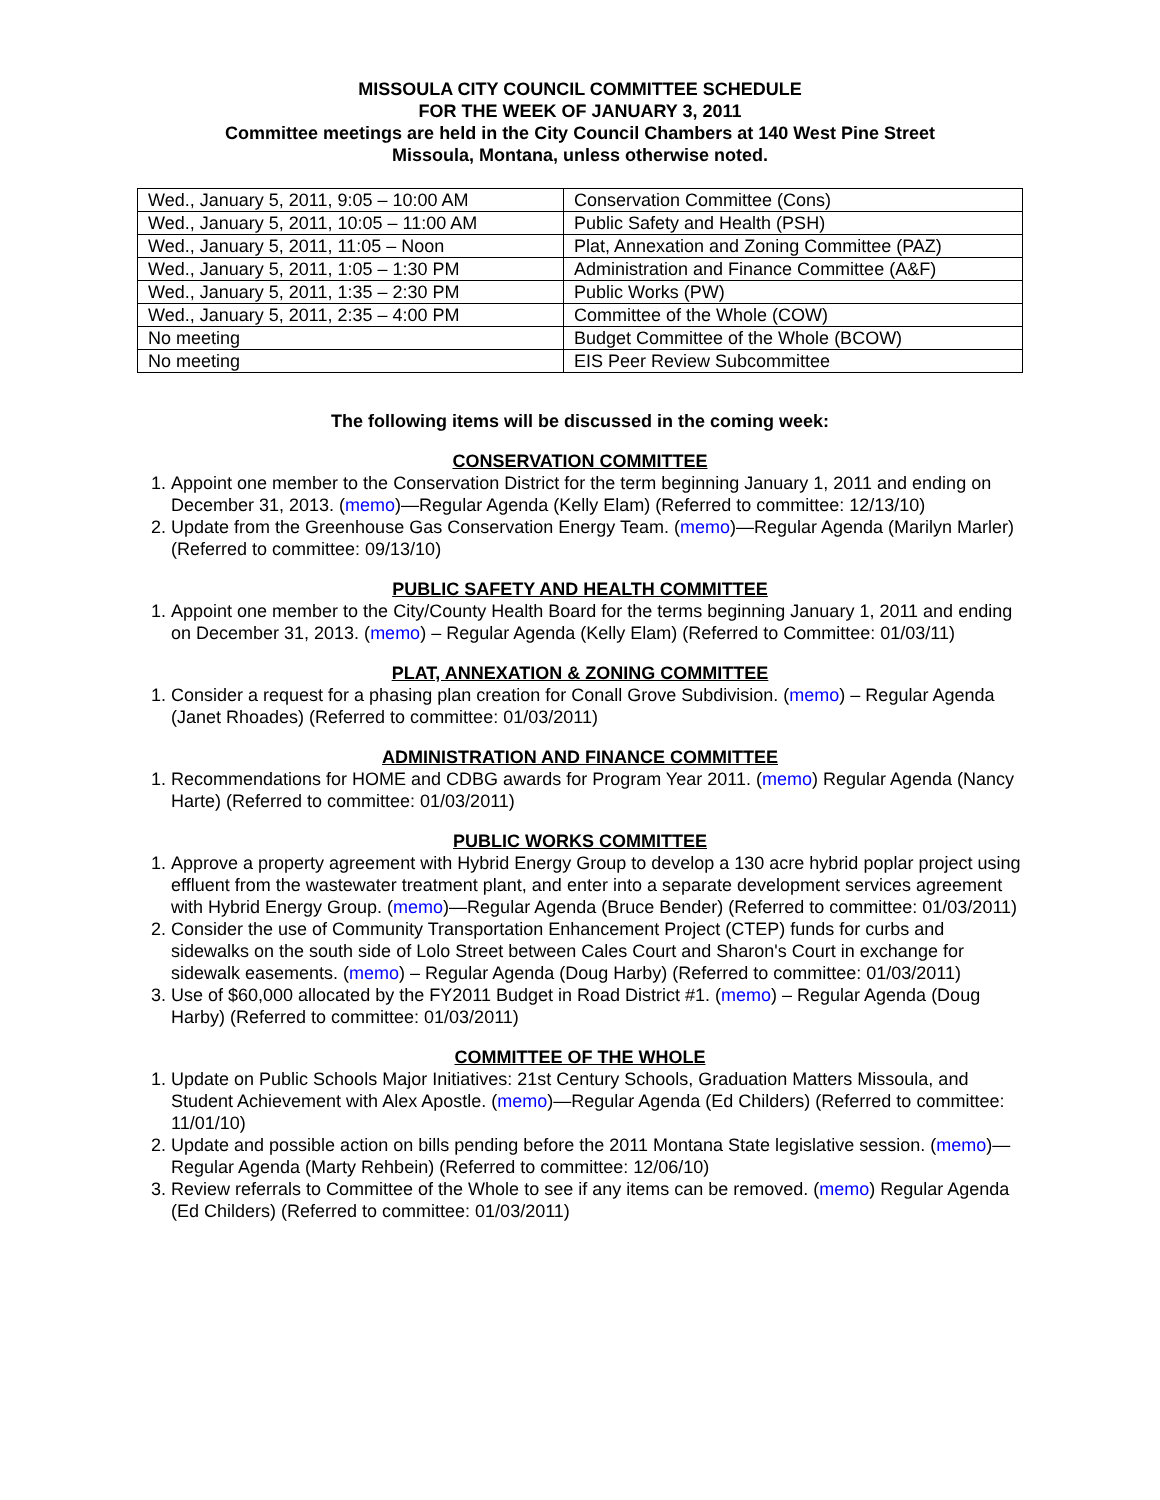MISSOULA CITY COUNCIL COMMITTEE SCHEDULE
FOR THE WEEK OF JANUARY 3, 2011
Committee meetings are held in the City Council Chambers at 140 West Pine Street
Missoula, Montana, unless otherwise noted.
| Wed., January 5, 2011, 9:05 – 10:00 AM | Conservation Committee (Cons) |
| Wed., January 5, 2011, 10:05 – 11:00 AM | Public Safety and Health (PSH) |
| Wed., January 5, 2011, 11:05 – Noon | Plat, Annexation and Zoning Committee (PAZ) |
| Wed., January 5, 2011, 1:05 – 1:30 PM | Administration and Finance Committee (A&F) |
| Wed., January 5, 2011, 1:35 – 2:30 PM | Public Works (PW) |
| Wed., January 5, 2011, 2:35 – 4:00 PM | Committee of the Whole (COW) |
| No meeting | Budget Committee of the Whole (BCOW) |
| No meeting | EIS Peer Review Subcommittee |
The following items will be discussed in the coming week:
CONSERVATION COMMITTEE
1. Appoint one member to the Conservation District for the term beginning January 1, 2011 and ending on December 31, 2013. (memo)—Regular Agenda (Kelly Elam) (Referred to committee: 12/13/10)
2. Update from the Greenhouse Gas Conservation Energy Team. (memo)—Regular Agenda (Marilyn Marler) (Referred to committee: 09/13/10)
PUBLIC SAFETY AND HEALTH COMMITTEE
1. Appoint one member to the City/County Health Board for the terms beginning January 1, 2011 and ending on December 31, 2013. (memo) – Regular Agenda (Kelly Elam) (Referred to Committee: 01/03/11)
PLAT, ANNEXATION & ZONING COMMITTEE
1. Consider a request for a phasing plan creation for Conall Grove Subdivision. (memo) – Regular Agenda (Janet Rhoades) (Referred to committee: 01/03/2011)
ADMINISTRATION AND FINANCE COMMITTEE
1. Recommendations for HOME and CDBG awards for Program Year 2011. (memo) Regular Agenda (Nancy Harte) (Referred to committee: 01/03/2011)
PUBLIC WORKS COMMITTEE
1. Approve a property agreement with Hybrid Energy Group to develop a 130 acre hybrid poplar project using effluent from the wastewater treatment plant, and enter into a separate development services agreement with Hybrid Energy Group. (memo)—Regular Agenda (Bruce Bender) (Referred to committee: 01/03/2011)
2. Consider the use of Community Transportation Enhancement Project (CTEP) funds for curbs and sidewalks on the south side of Lolo Street between Cales Court and Sharon's Court in exchange for sidewalk easements. (memo) – Regular Agenda (Doug Harby) (Referred to committee: 01/03/2011)
3. Use of $60,000 allocated by the FY2011 Budget in Road District #1. (memo) – Regular Agenda (Doug Harby) (Referred to committee: 01/03/2011)
COMMITTEE OF THE WHOLE
1. Update on Public Schools Major Initiatives: 21st Century Schools, Graduation Matters Missoula, and Student Achievement with Alex Apostle. (memo)—Regular Agenda (Ed Childers) (Referred to committee: 11/01/10)
2. Update and possible action on bills pending before the 2011 Montana State legislative session. (memo)—Regular Agenda (Marty Rehbein) (Referred to committee: 12/06/10)
3. Review referrals to Committee of the Whole to see if any items can be removed. (memo) Regular Agenda (Ed Childers) (Referred to committee: 01/03/2011)